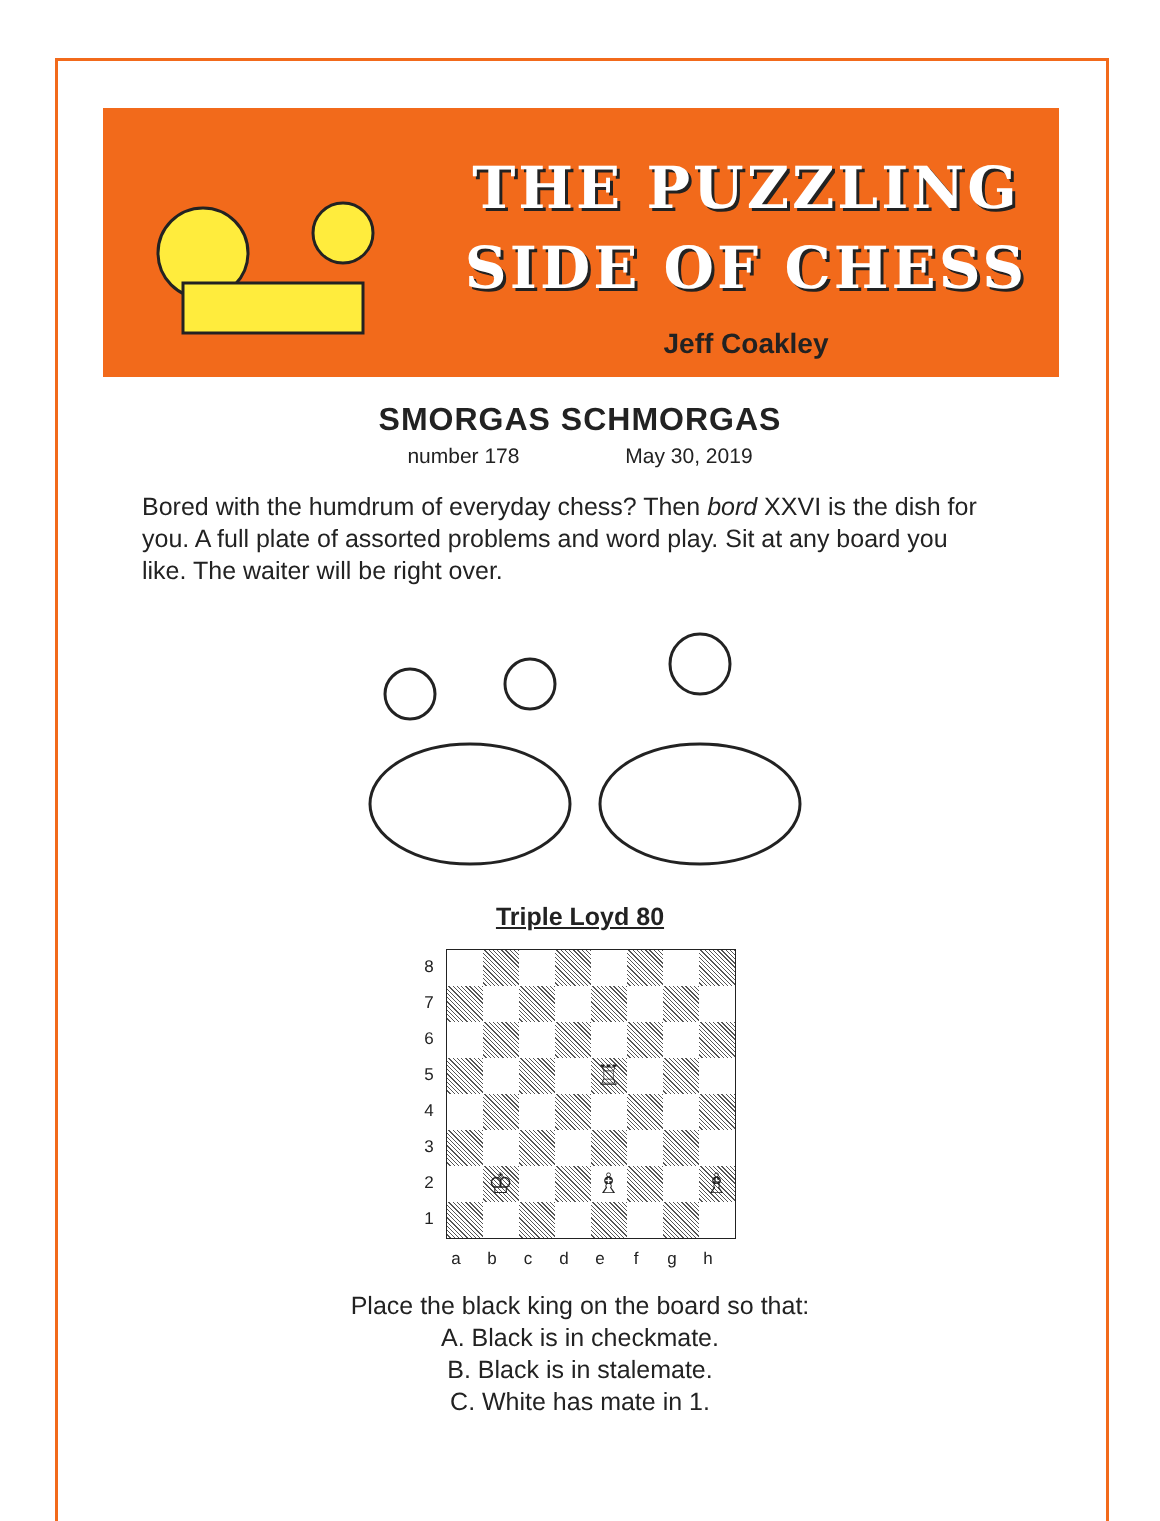THE PUZZLING
SIDE OF CHESS
Jeff Coakley
SMORGAS SCHMORGAS
number 178 May 30, 2019
Bored with the humdrum of everyday chess? Then bord XXVI is the dish for you. A full plate of assorted problems and word play. Sit at any board you like. The waiter will be right over.
Triple Loyd 80
8
7
6
5
4
3
2
1
♖
♔
♗
♗
a b c d e f g h
Place the black king on the board so that:
A. Black is in checkmate.
B. Black is in stalemate.
C. White has mate in 1.